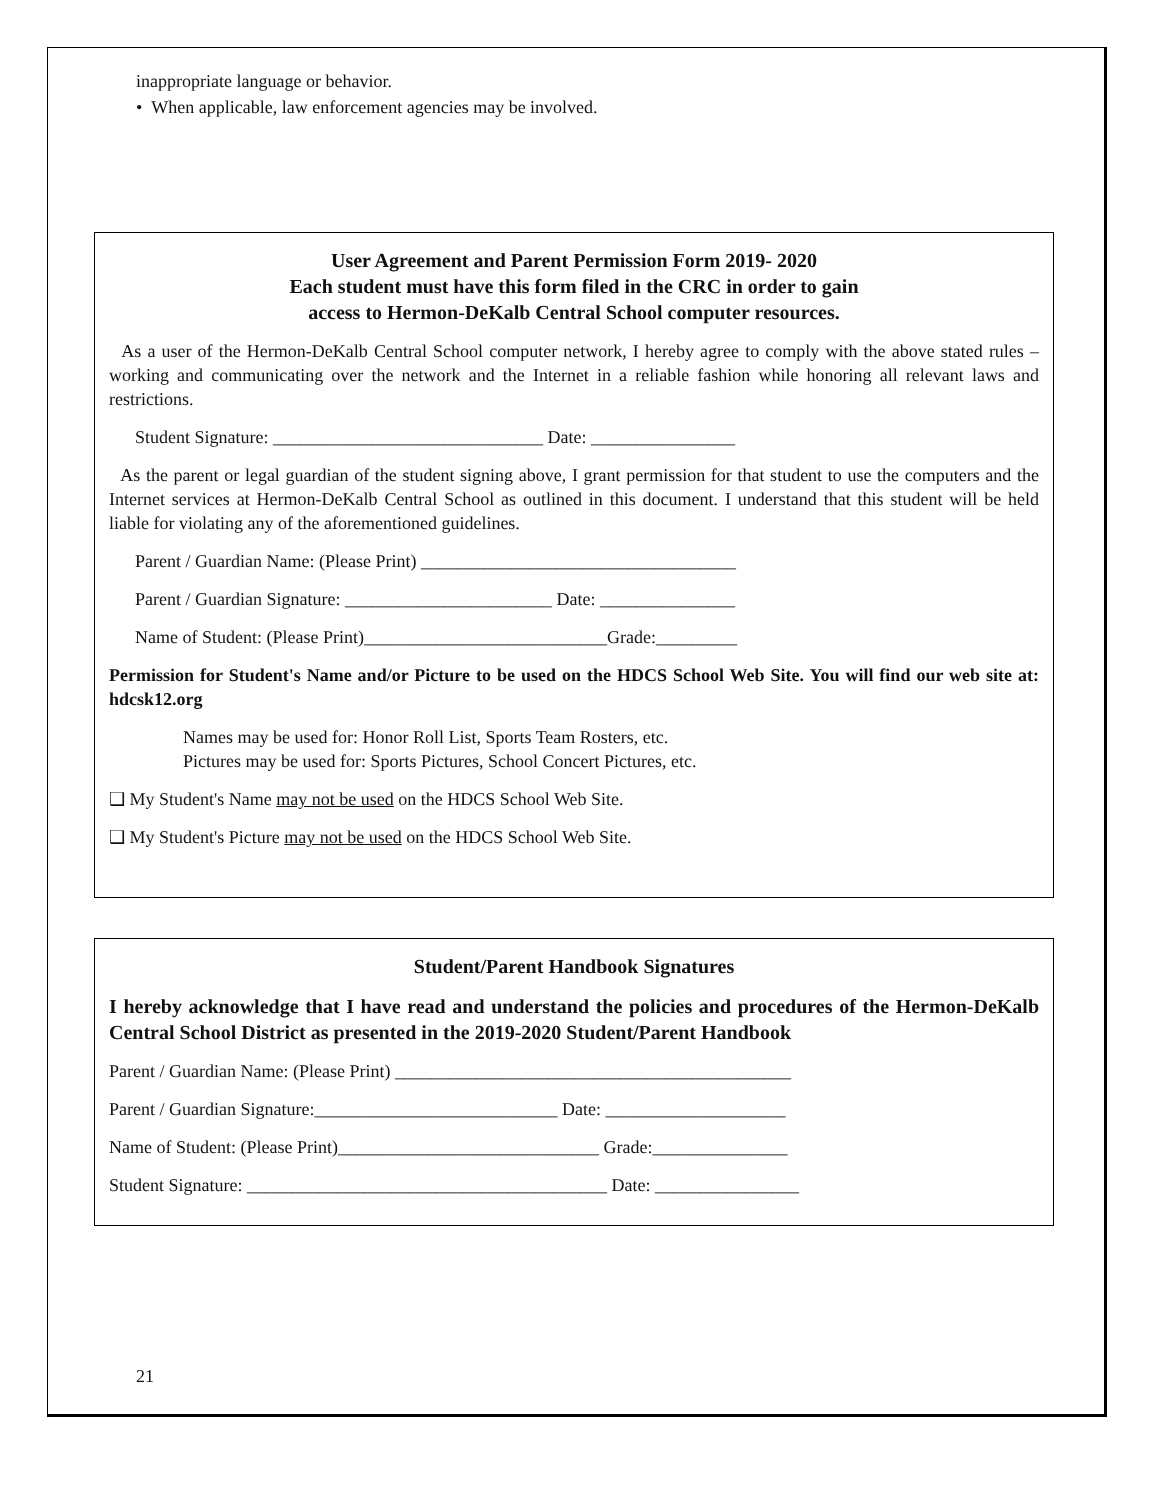inappropriate language or behavior.
• When applicable, law enforcement agencies may be involved.
User Agreement and Parent Permission Form 2019- 2020
Each student must have this form filed in the CRC in order to gain
access to Hermon-DeKalb Central School computer resources.
As a user of the Hermon-DeKalb Central School computer network, I hereby agree to comply with the above stated rules – working and communicating over the network and the Internet in a reliable fashion while honoring all relevant laws and restrictions.
Student Signature: ______________________________ Date: ________________
As the parent or legal guardian of the student signing above, I grant permission for that student to use the computers and the Internet services at Hermon-DeKalb Central School as outlined in this document. I understand that this student will be held liable for violating any of the aforementioned guidelines.
Parent / Guardian Name: (Please Print) ___________________________________
Parent / Guardian Signature: _______________________ Date: _______________
Name of Student: (Please Print)___________________________Grade:_________
Permission for Student's Name and/or Picture to be used on the HDCS School Web Site. You will find our web site at: hdcsk12.org
Names may be used for: Honor Roll List, Sports Team Rosters, etc.
Pictures may be used for: Sports Pictures, School Concert Pictures, etc.
❑ My Student's Name may not be used on the HDCS School Web Site.
❑ My Student's Picture may not be used on the HDCS School Web Site.
Student/Parent Handbook Signatures
I hereby acknowledge that I have read and understand the policies and procedures of the Hermon-DeKalb Central School District as presented in the 2019-2020 Student/Parent Handbook
Parent / Guardian Name: (Please Print) ____________________________________________
Parent / Guardian Signature:___________________________ Date: ____________________
Name of Student: (Please Print)_____________________________ Grade:_______________
Student Signature: ________________________________________ Date: ________________
21